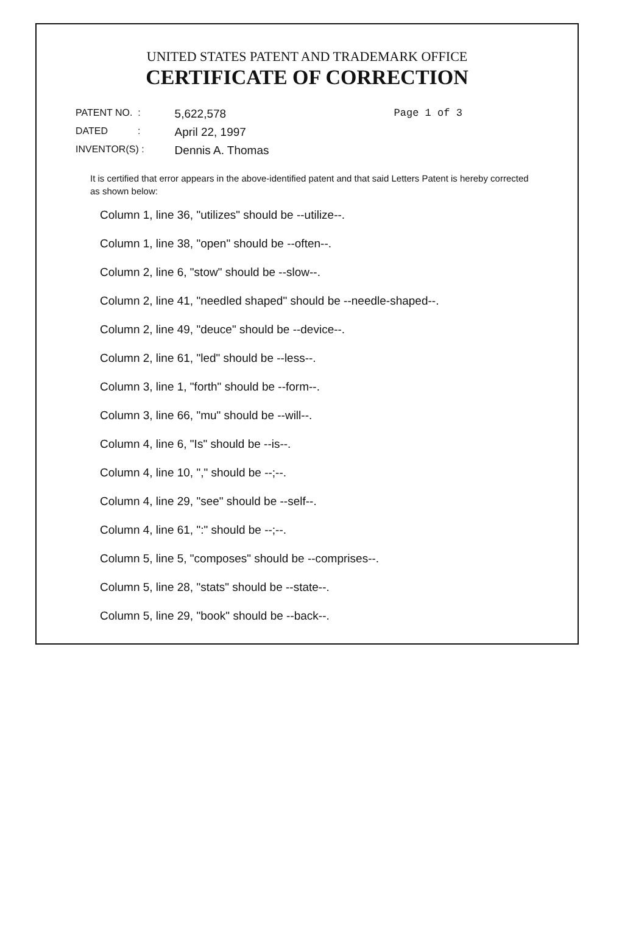UNITED STATES PATENT AND TRADEMARK OFFICE
CERTIFICATE OF CORRECTION
| PATENT NO. : | 5,622,578 | Page 1 of 3 |
| DATED : | April 22, 1997 | |
| INVENTOR(S) : | Dennis A. Thomas | |
It is certified that error appears in the above-identified patent and that said Letters Patent is hereby corrected as shown below:
Column 1, line 36, "utilizes" should be --utilize--.
Column 1, line 38, "open" should be --often--.
Column 2, line 6, "stow" should be --slow--.
Column 2, line 41, "needled shaped" should be --needle-shaped--.
Column 2, line 49, "deuce" should be --device--.
Column 2, line 61, "led" should be --less--.
Column 3, line 1, "forth" should be --form--.
Column 3, line 66, "mu" should be --will--.
Column 4, line 6, "Is" should be --is--.
Column 4, line 10, "," should be --;--.
Column 4, line 29, "see" should be --self--.
Column 4, line 61, ":" should be --;--.
Column 5, line 5, "composes" should be --comprises--.
Column 5, line 28, "stats" should be --state--.
Column 5, line 29, "book" should be --back--.